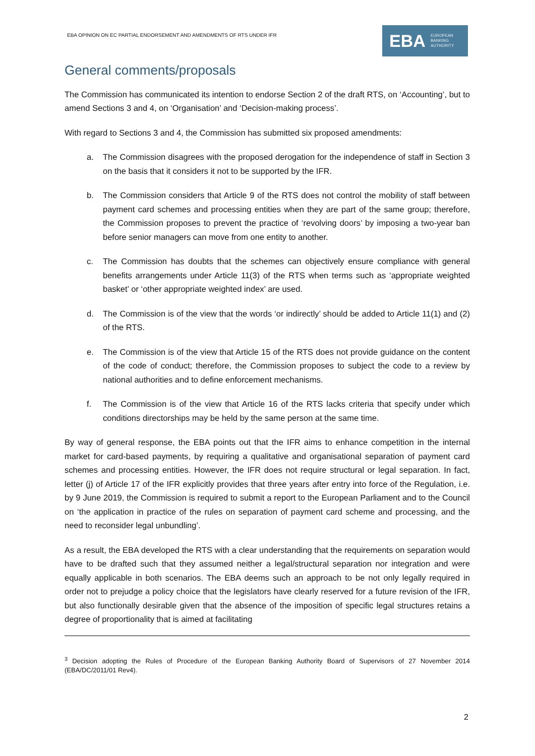EBA OPINION ON EC PARTIAL ENDORSEMENT AND AMENDMENTS OF RTS UNDER IFR
EBA EUROPEAN
BANKING
AUTHORITY
General comments/proposals
The Commission has communicated its intention to endorse Section 2 of the draft RTS, on ‘Accounting’, but to amend Sections 3 and 4, on ‘Organisation’ and ‘Decision-making process’.
With regard to Sections 3 and 4, the Commission has submitted six proposed amendments:
a. The Commission disagrees with the proposed derogation for the independence of staff in Section 3 on the basis that it considers it not to be supported by the IFR.
b. The Commission considers that Article 9 of the RTS does not control the mobility of staff between payment card schemes and processing entities when they are part of the same group; therefore, the Commission proposes to prevent the practice of ‘revolving doors’ by imposing a two-year ban before senior managers can move from one entity to another.
c. The Commission has doubts that the schemes can objectively ensure compliance with general benefits arrangements under Article 11(3) of the RTS when terms such as ‘appropriate weighted basket’ or ‘other appropriate weighted index’ are used.
d. The Commission is of the view that the words ‘or indirectly’ should be added to Article 11(1) and (2) of the RTS.
e. The Commission is of the view that Article 15 of the RTS does not provide guidance on the content of the code of conduct; therefore, the Commission proposes to subject the code to a review by national authorities and to define enforcement mechanisms.
f. The Commission is of the view that Article 16 of the RTS lacks criteria that specify under which conditions directorships may be held by the same person at the same time.
By way of general response, the EBA points out that the IFR aims to enhance competition in the internal market for card-based payments, by requiring a qualitative and organisational separation of payment card schemes and processing entities. However, the IFR does not require structural or legal separation. In fact, letter (j) of Article 17 of the IFR explicitly provides that three years after entry into force of the Regulation, i.e. by 9 June 2019, the Commission is required to submit a report to the European Parliament and to the Council on ‘the application in practice of the rules on separation of payment card scheme and processing, and the need to reconsider legal unbundling’.
As a result, the EBA developed the RTS with a clear understanding that the requirements on separation would have to be drafted such that they assumed neither a legal/structural separation nor integration and were equally applicable in both scenarios. The EBA deems such an approach to be not only legally required in order not to prejudge a policy choice that the legislators have clearly reserved for a future revision of the IFR, but also functionally desirable given that the absence of the imposition of specific legal structures retains a degree of proportionality that is aimed at facilitating
<sup>3</sup> Decision adopting the Rules of Procedure of the European Banking Authority Board of Supervisors of 27 November 2014 (EBA/DC/2011/01 Rev4).
2